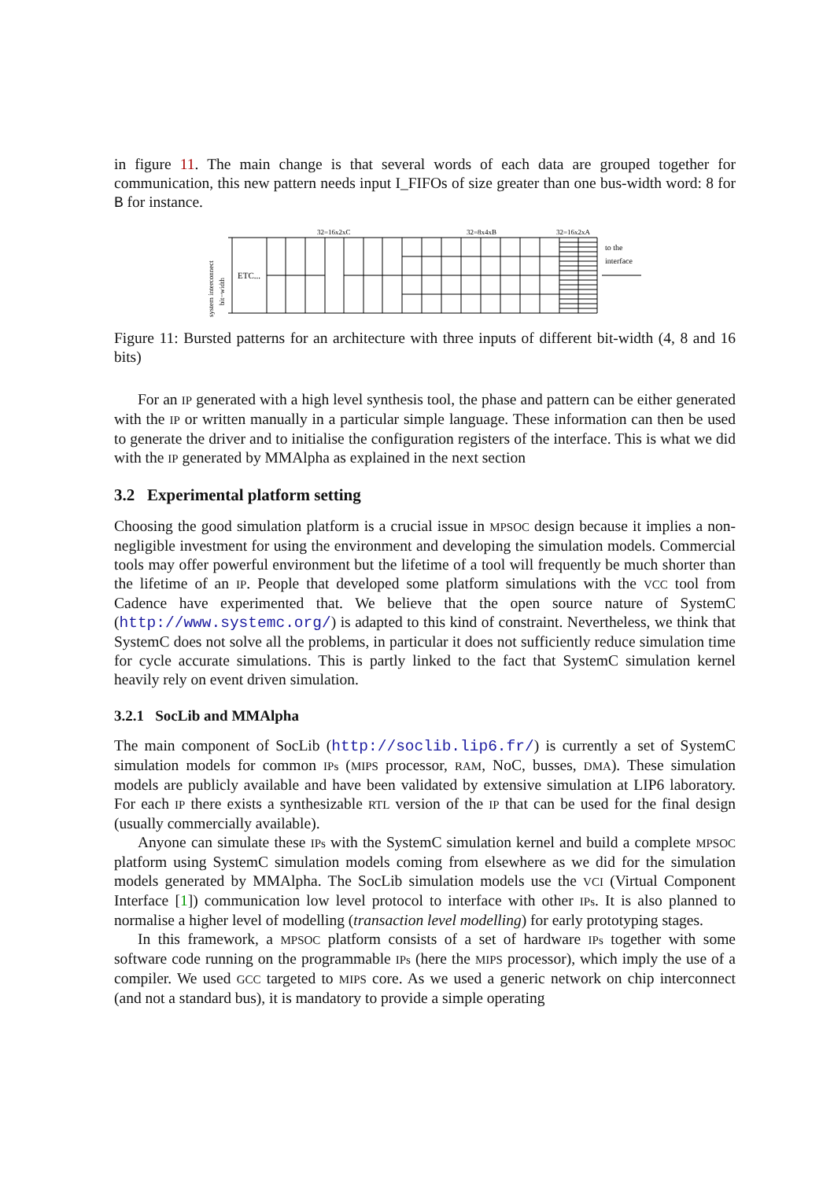in figure 11. The main change is that several words of each data are grouped together for communication, this new pattern needs input I_FIFOs of size greater than one bus-width word: 8 for B for instance.
32=16x2xC
32=8x4xB
32=16x2xA
system interconnect
bit−width
ETC...
to the
interface
Figure 11: Bursted patterns for an architecture with three inputs of different bit-width (4, 8 and 16 bits)
For an IP generated with a high level synthesis tool, the phase and pattern can be either generated with the IP or written manually in a particular simple language. These information can then be used to generate the driver and to initialise the configuration registers of the interface. This is what we did with the IP generated by MMAlpha as explained in the next section
3.2 Experimental platform setting
Choosing the good simulation platform is a crucial issue in MPSOC design because it implies a non-negligible investment for using the environment and developing the simulation models. Commercial tools may offer powerful environment but the lifetime of a tool will frequently be much shorter than the lifetime of an IP. People that developed some platform simulations with the VCC tool from Cadence have experimented that. We believe that the open source nature of SystemC (http://www.systemc.org/) is adapted to this kind of constraint. Nevertheless, we think that SystemC does not solve all the problems, in particular it does not sufficiently reduce simulation time for cycle accurate simulations. This is partly linked to the fact that SystemC simulation kernel heavily rely on event driven simulation.
3.2.1 SocLib and MMAlpha
The main component of SocLib (http://soclib.lip6.fr/) is currently a set of SystemC simulation models for common IPs (MIPS processor, RAM, NoC, busses, DMA). These simulation models are publicly available and have been validated by extensive simulation at LIP6 laboratory. For each IP there exists a synthesizable RTL version of the IP that can be used for the final design (usually commercially available).
Anyone can simulate these IPs with the SystemC simulation kernel and build a complete MPSOC platform using SystemC simulation models coming from elsewhere as we did for the simulation models generated by MMAlpha. The SocLib simulation models use the VCI (Virtual Component Interface [1]) communication low level protocol to interface with other IPs. It is also planned to normalise a higher level of modelling (transaction level modelling) for early prototyping stages.
In this framework, a MPSOC platform consists of a set of hardware IPs together with some software code running on the programmable IPs (here the MIPS processor), which imply the use of a compiler. We used GCC targeted to MIPS core. As we used a generic network on chip interconnect (and not a standard bus), it is mandatory to provide a simple operating